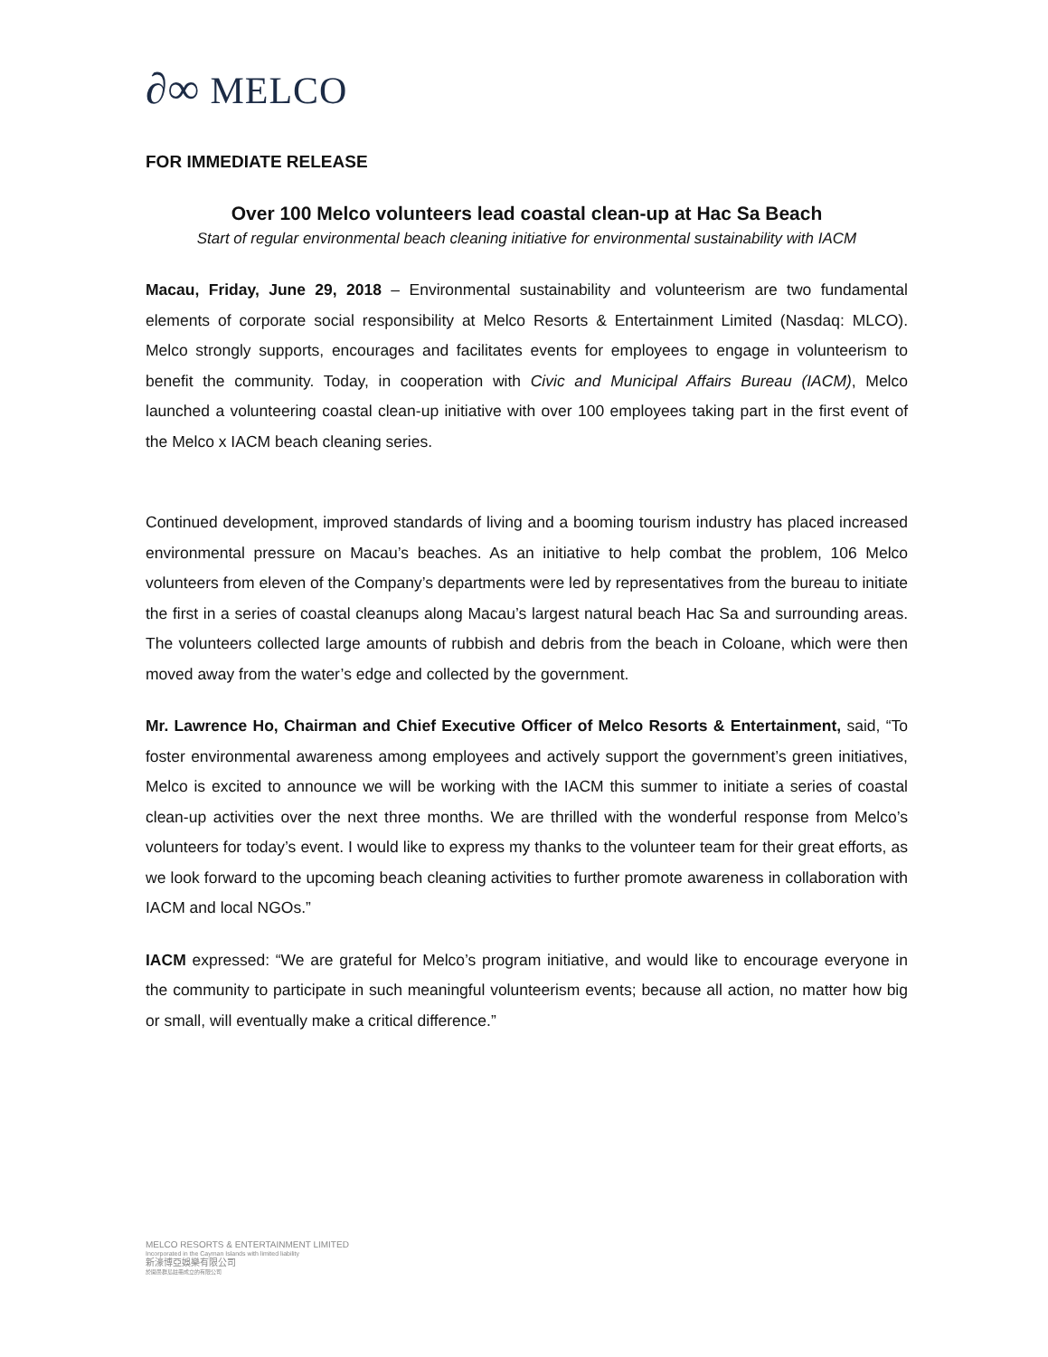∂∞ MELCO
FOR IMMEDIATE RELEASE
Over 100 Melco volunteers lead coastal clean-up at Hac Sa Beach
Start of regular environmental beach cleaning initiative for environmental sustainability with IACM
Macau, Friday, June 29, 2018 – Environmental sustainability and volunteerism are two fundamental elements of corporate social responsibility at Melco Resorts & Entertainment Limited (Nasdaq: MLCO). Melco strongly supports, encourages and facilitates events for employees to engage in volunteerism to benefit the community. Today, in cooperation with Civic and Municipal Affairs Bureau (IACM), Melco launched a volunteering coastal clean-up initiative with over 100 employees taking part in the first event of the Melco x IACM beach cleaning series.
Continued development, improved standards of living and a booming tourism industry has placed increased environmental pressure on Macau’s beaches. As an initiative to help combat the problem, 106 Melco volunteers from eleven of the Company’s departments were led by representatives from the bureau to initiate the first in a series of coastal cleanups along Macau’s largest natural beach Hac Sa and surrounding areas. The volunteers collected large amounts of rubbish and debris from the beach in Coloane, which were then moved away from the water’s edge and collected by the government.
Mr. Lawrence Ho, Chairman and Chief Executive Officer of Melco Resorts & Entertainment, said, “To foster environmental awareness among employees and actively support the government’s green initiatives, Melco is excited to announce we will be working with the IACM this summer to initiate a series of coastal clean-up activities over the next three months. We are thrilled with the wonderful response from Melco’s volunteers for today’s event. I would like to express my thanks to the volunteer team for their great efforts, as we look forward to the upcoming beach cleaning activities to further promote awareness in collaboration with IACM and local NGOs.”
IACM expressed: “We are grateful for Melco’s program initiative, and would like to encourage everyone in the community to participate in such meaningful volunteerism events; because all action, no matter how big or small, will eventually make a critical difference.”
MELCO RESORTS & ENTERTAINMENT LIMITED
Incorporated in the Cayman Islands with limited liability
新濠博亞娛樂有限公司
於開曼群島註冊成立的有限公司